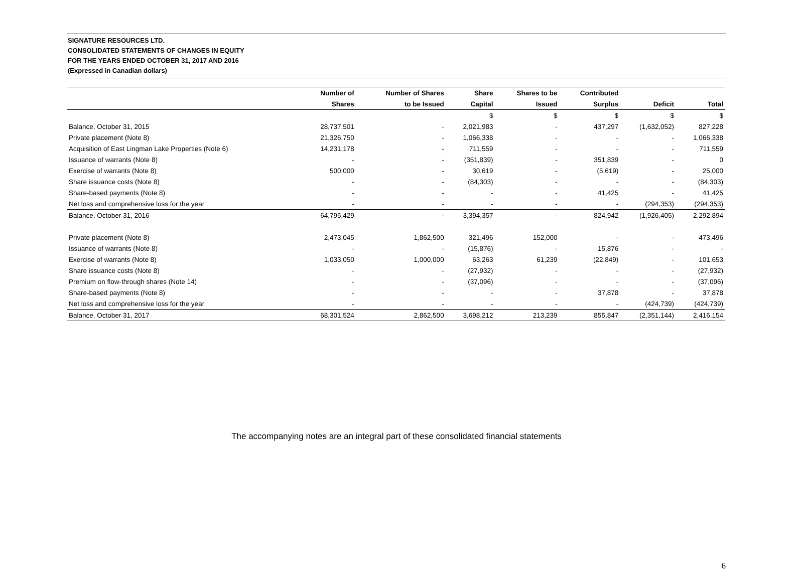SIGNATURE RESOURCES LTD.
CONSOLIDATED STATEMENTS OF CHANGES IN EQUITY
FOR THE YEARS ENDED OCTOBER 31, 2017 AND 2016
(Expressed in Canadian dollars)
| | Number of | Number of Shares | Share | Shares to be | Contributed | | |
| --- | --- | --- | --- | --- | --- | --- | --- |
| | Shares | to be Issued | Capital | Issued | Surplus | Deficit | Total |
| | | | $ | $ | $ | $ | $ |
| Balance, October 31, 2015 | 28,737,501 | - | 2,021,983 | - | 437,297 | (1,632,052) | 827,228 |
| Private placement (Note 8) | 21,326,750 | - | 1,066,338 | - | - | - | 1,066,338 |
| Acquisition of East Lingman Lake Properties (Note 6) | 14,231,178 | - | 711,559 | - | - | - | 711,559 |
| Issuance of warrants (Note 8) | - | - | (351,839) | - | 351,839 | - | 0 |
| Exercise of warrants (Note 8) | 500,000 | - | 30,619 | - | (5,619) | - | 25,000 |
| Share issuance costs (Note 8) | - | - | (84,303) | - | - | - | (84,303) |
| Share-based payments (Note 8) | - | - | - | - | 41,425 | - | 41,425 |
| Net loss and comprehensive loss for the year | - | - | - | - | - | (294,353) | (294,353) |
| Balance, October 31, 2016 | 64,795,429 | - | 3,394,357 | - | 824,942 | (1,926,405) | 2,292,894 |
| Private placement (Note 8) | 2,473,045 | 1,862,500 | 321,496 | 152,000 | - | - | 473,496 |
| Issuance of warrants (Note 8) | - | - | (15,876) | - | 15,876 | - | - |
| Exercise of warrants (Note 8) | 1,033,050 | 1,000,000 | 63,263 | 61,239 | (22,849) | - | 101,653 |
| Share issuance costs (Note 8) | - | - | (27,932) | - | - | - | (27,932) |
| Premium on flow-through shares (Note 14) | - | - | (37,096) | - | - | - | (37,096) |
| Share-based payments (Note 8) | - | - | - | - | 37,878 | - | 37,878 |
| Net loss and comprehensive loss for the year | - | - | - | - | - | (424,739) | (424,739) |
| Balance, October 31, 2017 | 68,301,524 | 2,862,500 | 3,698,212 | 213,239 | 855,847 | (2,351,144) | 2,416,154 |
The accompanying notes are an integral part of these consolidated financial statements
6